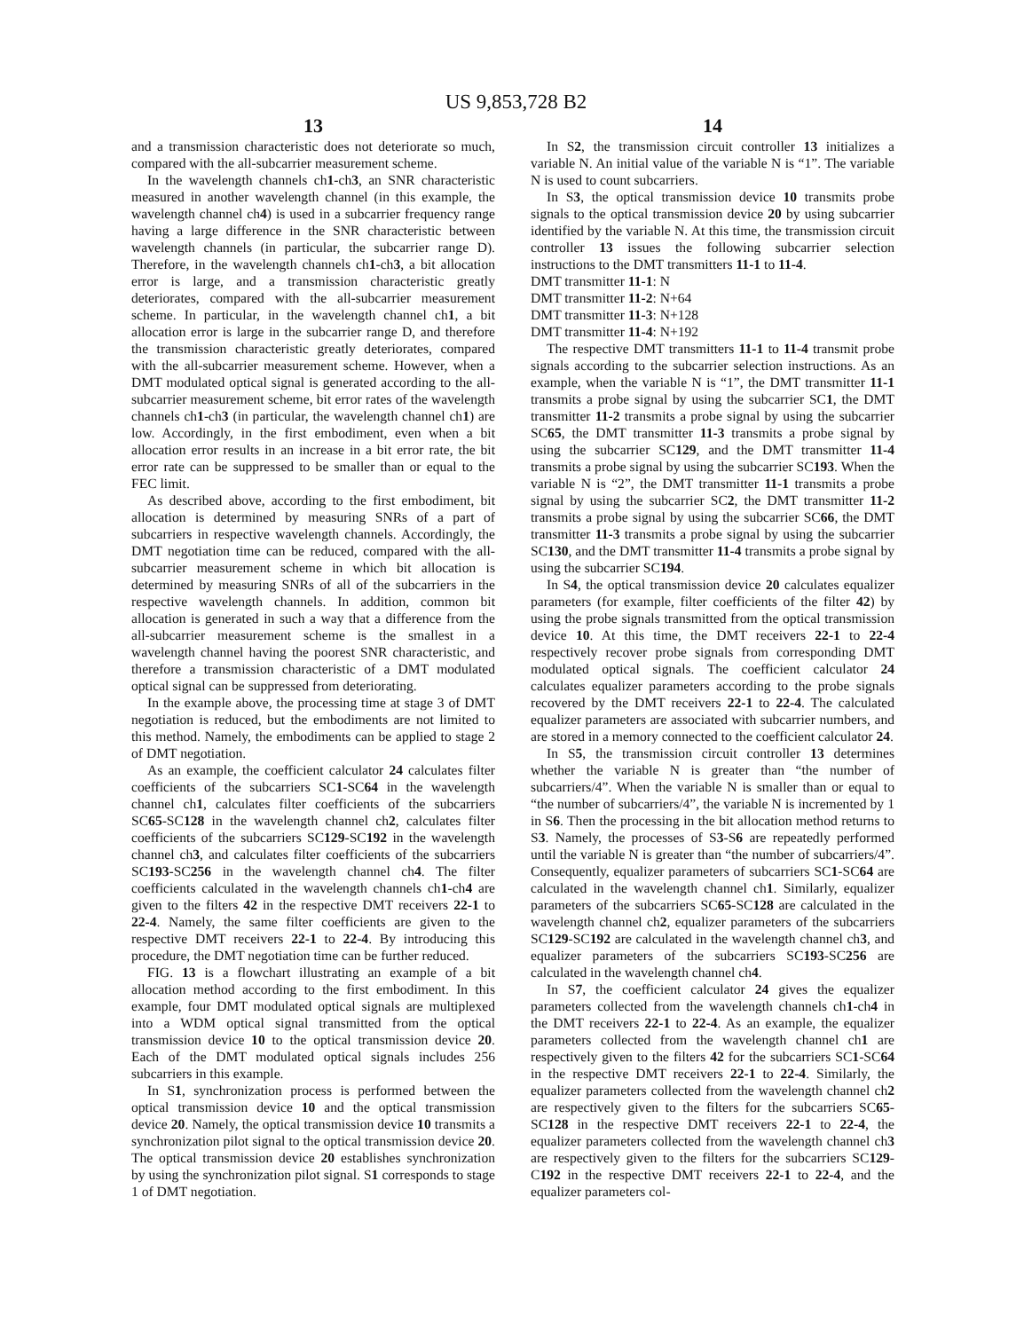US 9,853,728 B2
13
and a transmission characteristic does not deteriorate so much, compared with the all-subcarrier measurement scheme.
In the wavelength channels ch1-ch3, an SNR characteristic measured in another wavelength channel (in this example, the wavelength channel ch4) is used in a subcarrier frequency range having a large difference in the SNR characteristic between wavelength channels (in particular, the subcarrier range D). Therefore, in the wavelength channels ch1-ch3, a bit allocation error is large, and a transmission characteristic greatly deteriorates, compared with the all-subcarrier measurement scheme. In particular, in the wavelength channel ch1, a bit allocation error is large in the subcarrier range D, and therefore the transmission characteristic greatly deteriorates, compared with the all-subcarrier measurement scheme. However, when a DMT modulated optical signal is generated according to the all-subcarrier measurement scheme, bit error rates of the wavelength channels ch1-ch3 (in particular, the wavelength channel ch1) are low. Accordingly, in the first embodiment, even when a bit allocation error results in an increase in a bit error rate, the bit error rate can be suppressed to be smaller than or equal to the FEC limit.
As described above, according to the first embodiment, bit allocation is determined by measuring SNRs of a part of subcarriers in respective wavelength channels. Accordingly, the DMT negotiation time can be reduced, compared with the all-subcarrier measurement scheme in which bit allocation is determined by measuring SNRs of all of the subcarriers in the respective wavelength channels. In addition, common bit allocation is generated in such a way that a difference from the all-subcarrier measurement scheme is the smallest in a wavelength channel having the poorest SNR characteristic, and therefore a transmission characteristic of a DMT modulated optical signal can be suppressed from deteriorating.
In the example above, the processing time at stage 3 of DMT negotiation is reduced, but the embodiments are not limited to this method. Namely, the embodiments can be applied to stage 2 of DMT negotiation.
As an example, the coefficient calculator 24 calculates filter coefficients of the subcarriers SC1-SC64 in the wavelength channel ch1, calculates filter coefficients of the subcarriers SC65-SC128 in the wavelength channel ch2, calculates filter coefficients of the subcarriers SC129-SC192 in the wavelength channel ch3, and calculates filter coefficients of the subcarriers SC193-SC256 in the wavelength channel ch4. The filter coefficients calculated in the wavelength channels ch1-ch4 are given to the filters 42 in the respective DMT receivers 22-1 to 22-4. Namely, the same filter coefficients are given to the respective DMT receivers 22-1 to 22-4. By introducing this procedure, the DMT negotiation time can be further reduced.
FIG. 13 is a flowchart illustrating an example of a bit allocation method according to the first embodiment. In this example, four DMT modulated optical signals are multiplexed into a WDM optical signal transmitted from the optical transmission device 10 to the optical transmission device 20. Each of the DMT modulated optical signals includes 256 subcarriers in this example.
In S1, synchronization process is performed between the optical transmission device 10 and the optical transmission device 20. Namely, the optical transmission device 10 transmits a synchronization pilot signal to the optical transmission device 20. The optical transmission device 20 establishes synchronization by using the synchronization pilot signal. S1 corresponds to stage 1 of DMT negotiation.
14
In S2, the transmission circuit controller 13 initializes a variable N. An initial value of the variable N is “1”. The variable N is used to count subcarriers.
In S3, the optical transmission device 10 transmits probe signals to the optical transmission device 20 by using subcarrier identified by the variable N. At this time, the transmission circuit controller 13 issues the following subcarrier selection instructions to the DMT transmitters 11-1 to 11-4.
DMT transmitter 11-1: N
DMT transmitter 11-2: N+64
DMT transmitter 11-3: N+128
DMT transmitter 11-4: N+192
The respective DMT transmitters 11-1 to 11-4 transmit probe signals according to the subcarrier selection instructions. As an example, when the variable N is “1”, the DMT transmitter 11-1 transmits a probe signal by using the subcarrier SC1, the DMT transmitter 11-2 transmits a probe signal by using the subcarrier SC65, the DMT transmitter 11-3 transmits a probe signal by using the subcarrier SC129, and the DMT transmitter 11-4 transmits a probe signal by using the subcarrier SC193. When the variable N is “2”, the DMT transmitter 11-1 transmits a probe signal by using the subcarrier SC2, the DMT transmitter 11-2 transmits a probe signal by using the subcarrier SC66, the DMT transmitter 11-3 transmits a probe signal by using the subcarrier SC130, and the DMT transmitter 11-4 transmits a probe signal by using the subcarrier SC194.
In S4, the optical transmission device 20 calculates equalizer parameters (for example, filter coefficients of the filter 42) by using the probe signals transmitted from the optical transmission device 10. At this time, the DMT receivers 22-1 to 22-4 respectively recover probe signals from corresponding DMT modulated optical signals. The coefficient calculator 24 calculates equalizer parameters according to the probe signals recovered by the DMT receivers 22-1 to 22-4. The calculated equalizer parameters are associated with subcarrier numbers, and are stored in a memory connected to the coefficient calculator 24.
In S5, the transmission circuit controller 13 determines whether the variable N is greater than “the number of subcarriers/4”. When the variable N is smaller than or equal to “the number of subcarriers/4”, the variable N is incremented by 1 in S6. Then the processing in the bit allocation method returns to S3. Namely, the processes of S3-S6 are repeatedly performed until the variable N is greater than “the number of subcarriers/4”. Consequently, equalizer parameters of subcarriers SC1-SC64 are calculated in the wavelength channel ch1. Similarly, equalizer parameters of the subcarriers SC65-SC128 are calculated in the wavelength channel ch2, equalizer parameters of the subcarriers SC129-SC192 are calculated in the wavelength channel ch3, and equalizer parameters of the subcarriers SC193-SC256 are calculated in the wavelength channel ch4.
In S7, the coefficient calculator 24 gives the equalizer parameters collected from the wavelength channels ch1-ch4 in the DMT receivers 22-1 to 22-4. As an example, the equalizer parameters collected from the wavelength channel ch1 are respectively given to the filters 42 for the subcarriers SC1-SC64 in the respective DMT receivers 22-1 to 22-4. Similarly, the equalizer parameters collected from the wavelength channel ch2 are respectively given to the filters for the subcarriers SC65-SC128 in the respective DMT receivers 22-1 to 22-4, the equalizer parameters collected from the wavelength channel ch3 are respectively given to the filters for the subcarriers SC129-C192 in the respective DMT receivers 22-1 to 22-4, and the equalizer parameters col-